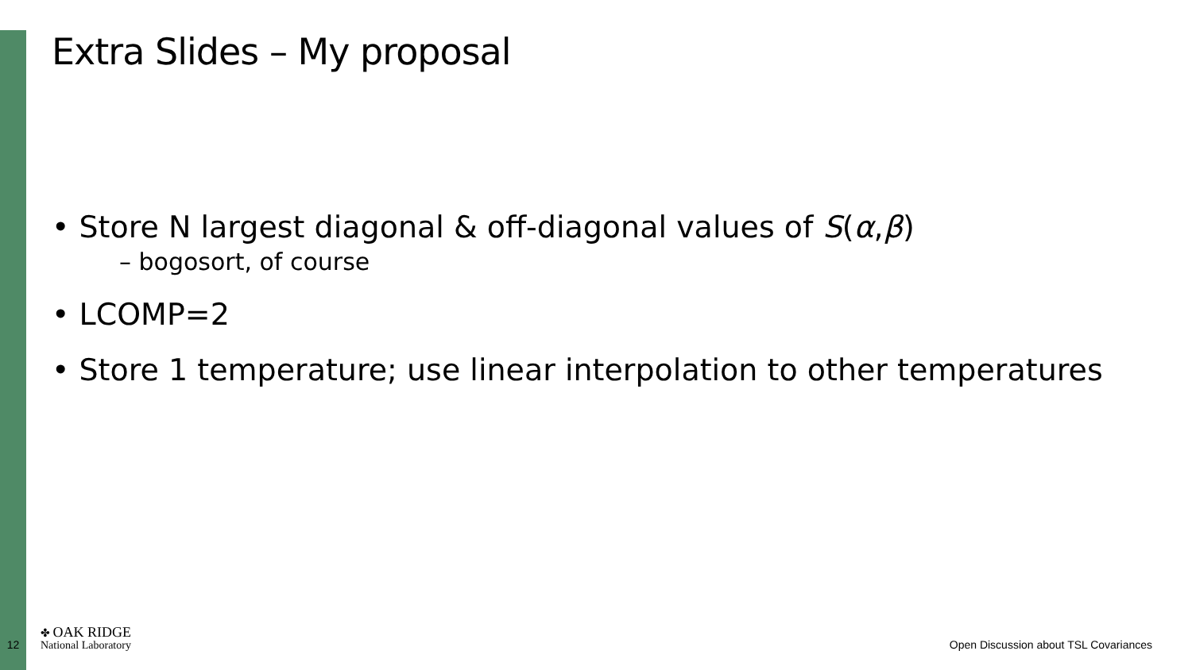Extra Slides – My proposal
• Store N largest diagonal & off-diagonal values of S(α,β)
– bogosort, of course
• LCOMP=2
• Store 1 temperature; use linear interpolation to other temperatures
12
✤ OAK RIDGE
National Laboratory
Open Discussion about TSL Covariances